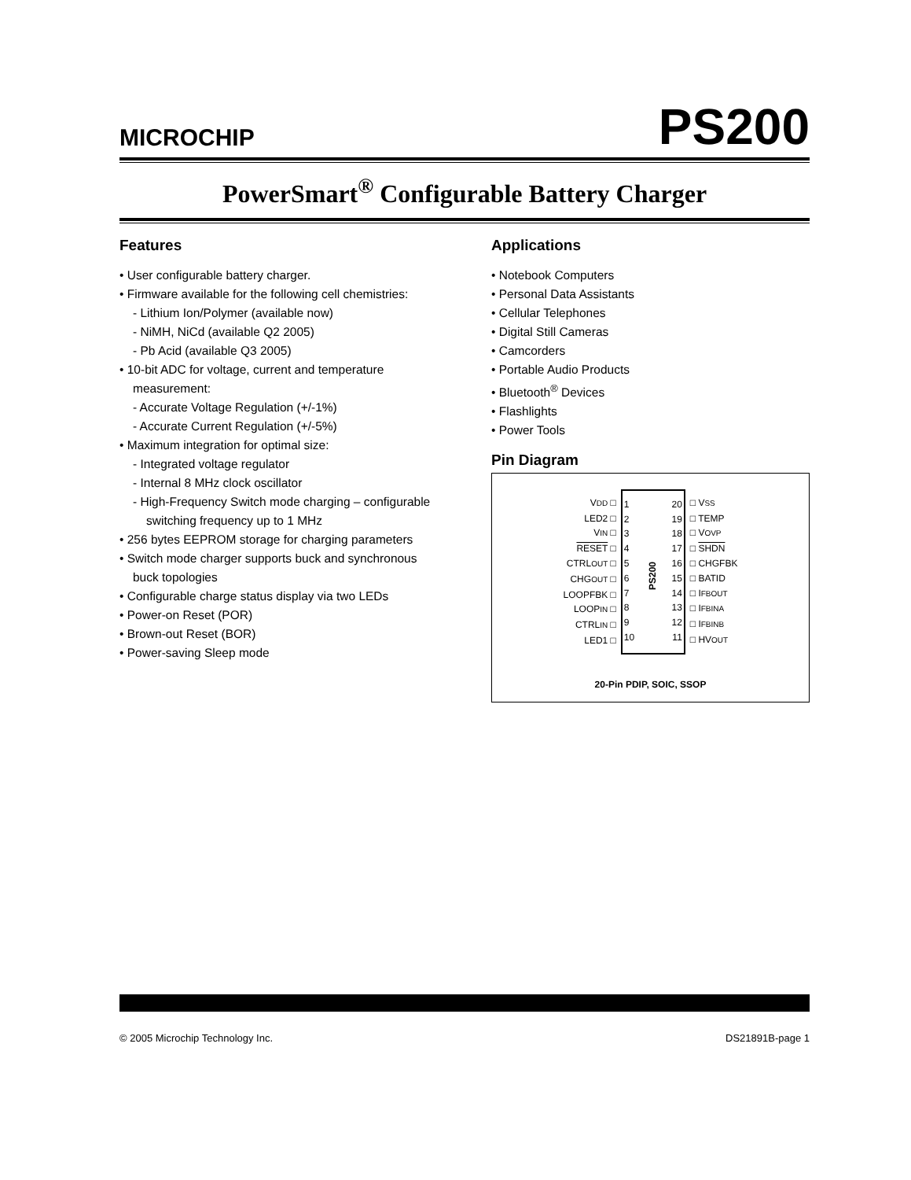MICROCHIP
PS200
PowerSmart<sup>®</sup> Configurable Battery Charger
Features
• User configurable battery charger.
• Firmware available for the following cell chemistries:
- Lithium Ion/Polymer (available now)
- NiMH, NiCd (available Q2 2005)
- Pb Acid (available Q3 2005)
• 10-bit ADC for voltage, current and temperature measurement:
- Accurate Voltage Regulation (+/-1%)
- Accurate Current Regulation (+/-5%)
• Maximum integration for optimal size:
- Integrated voltage regulator
- Internal 8 MHz clock oscillator
- High-Frequency Switch mode charging – configurable switching frequency up to 1 MHz
• 256 bytes EEPROM storage for charging parameters
• Switch mode charger supports buck and synchronous buck topologies
• Configurable charge status display via two LEDs
• Power-on Reset (POR)
• Brown-out Reset (BOR)
• Power-saving Sleep mode
Applications
• Notebook Computers
• Personal Data Assistants
• Cellular Telephones
• Digital Still Cameras
• Camcorders
• Portable Audio Products
• Bluetooth<sup>®</sup> Devices
• Flashlights
• Power Tools
Pin Diagram
VDD □
LED2 □
VIN □
RESET □
CTRLOUT □
CHGOUT □
LOOPFBK □
LOOPIN □
CTRLIN □
LED1 □
1
2
3
4
5
6
7
8
9
10
PS200
20
19
18
17
16
15
14
13
12
11
□ VSS
□ TEMP
□ VOVP
□ SHDN
□ CHGFBK
□ BATID
□ IFBOUT
□ IFBINA
□ IFBINB
□ HVOUT
20-Pin PDIP, SOIC, SSOP
© 2005 Microchip Technology Inc. DS21891B-page 1